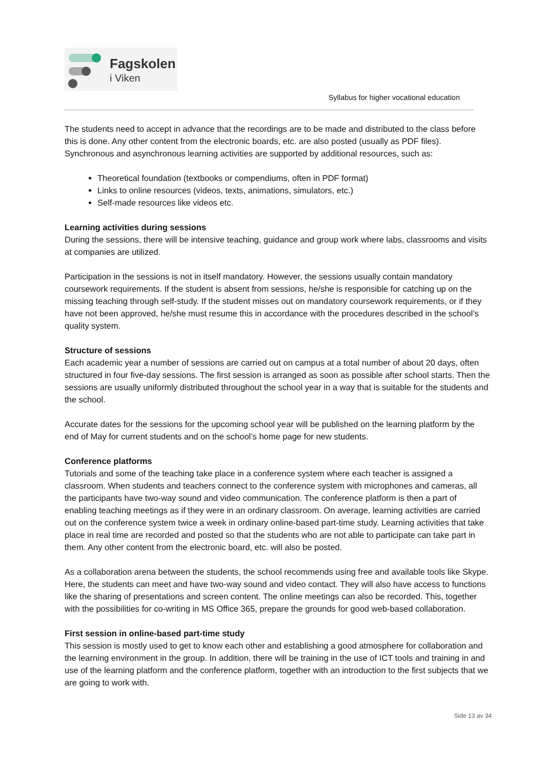Fagskolen
i Viken
Syllabus for higher vocational education
The students need to accept in advance that the recordings are to be made and distributed to the class before this is done. Any other content from the electronic boards, etc. are also posted (usually as PDF files). Synchronous and asynchronous learning activities are supported by additional resources, such as:
Theoretical foundation (textbooks or compendiums, often in PDF format)
Links to online resources (videos, texts, animations, simulators, etc.)
Self-made resources like videos etc.
Learning activities during sessions
During the sessions, there will be intensive teaching, guidance and group work where labs, classrooms and visits at companies are utilized.
Participation in the sessions is not in itself mandatory. However, the sessions usually contain mandatory coursework requirements. If the student is absent from sessions, he/she is responsible for catching up on the missing teaching through self-study. If the student misses out on mandatory coursework requirements, or if they have not been approved, he/she must resume this in accordance with the procedures described in the school’s quality system.
Structure of sessions
Each academic year a number of sessions are carried out on campus at a total number of about 20 days, often structured in four five-day sessions. The first session is arranged as soon as possible after school starts. Then the sessions are usually uniformly distributed throughout the school year in a way that is suitable for the students and the school.
Accurate dates for the sessions for the upcoming school year will be published on the learning platform by the end of May for current students and on the school’s home page for new students.
Conference platforms
Tutorials and some of the teaching take place in a conference system where each teacher is assigned a classroom. When students and teachers connect to the conference system with microphones and cameras, all the participants have two-way sound and video communication. The conference platform is then a part of enabling teaching meetings as if they were in an ordinary classroom. On average, learning activities are carried out on the conference system twice a week in ordinary online-based part-time study. Learning activities that take place in real time are recorded and posted so that the students who are not able to participate can take part in them. Any other content from the electronic board, etc. will also be posted.
As a collaboration arena between the students, the school recommends using free and available tools like Skype. Here, the students can meet and have two-way sound and video contact. They will also have access to functions like the sharing of presentations and screen content. The online meetings can also be recorded. This, together with the possibilities for co-writing in MS Office 365, prepare the grounds for good web-based collaboration.
First session in online-based part-time study
This session is mostly used to get to know each other and establishing a good atmosphere for collaboration and the learning environment in the group. In addition, there will be training in the use of ICT tools and training in and use of the learning platform and the conference platform, together with an introduction to the first subjects that we are going to work with.
Side 13 av 34